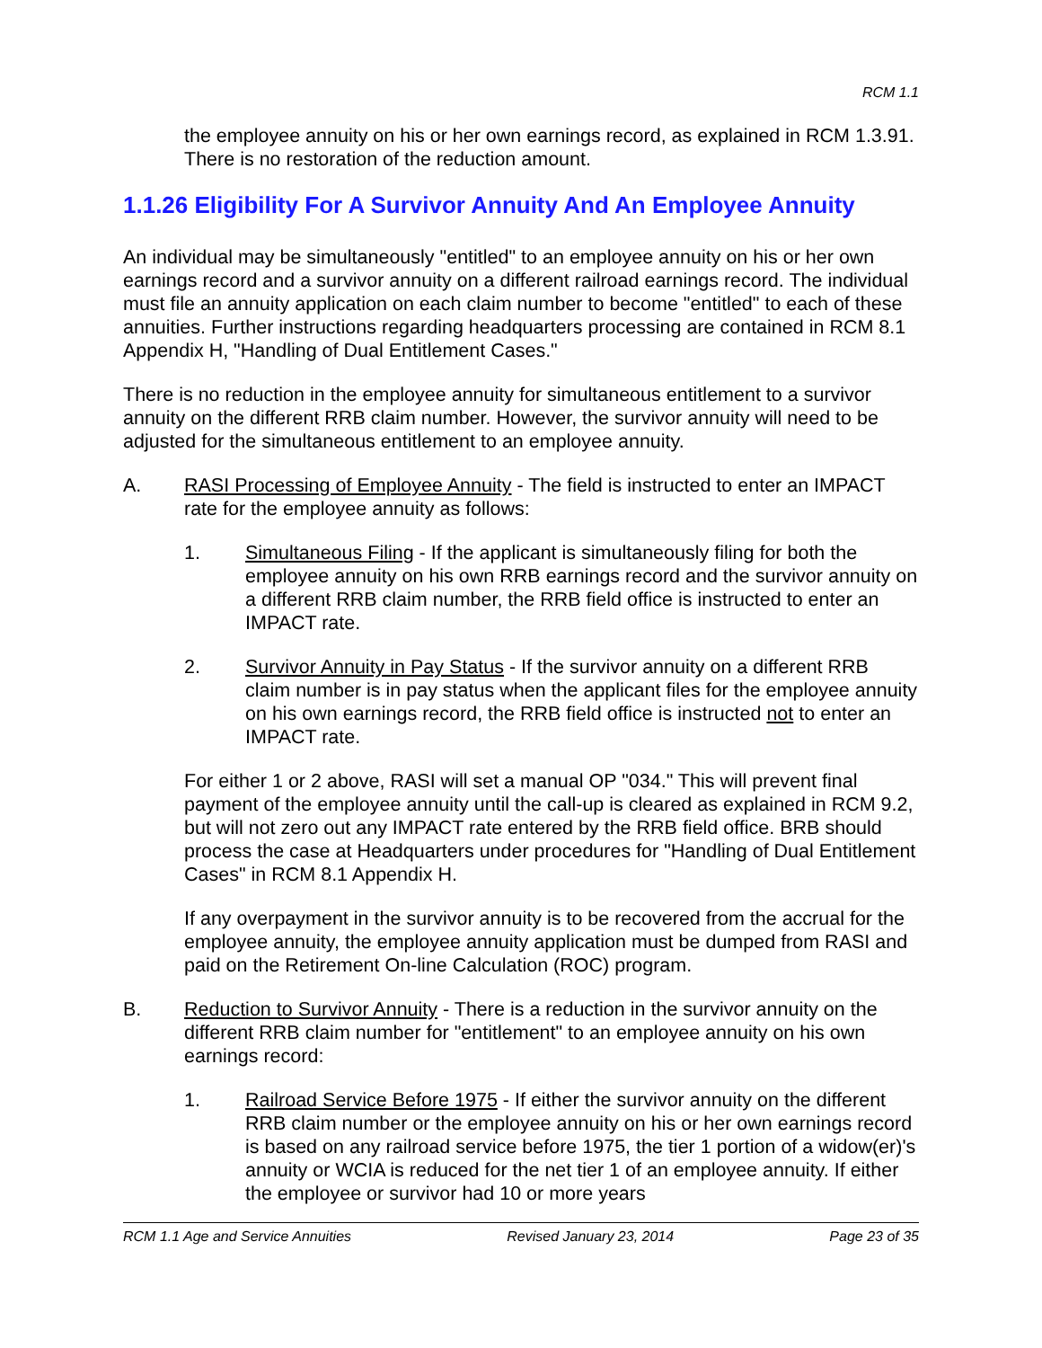RCM 1.1
the employee annuity on his or her own earnings record, as explained in RCM 1.3.91. There is no restoration of the reduction amount.
1.1.26 Eligibility For A Survivor Annuity And An Employee Annuity
An individual may be simultaneously "entitled" to an employee annuity on his or her own earnings record and a survivor annuity on a different railroad earnings record. The individual must file an annuity application on each claim number to become "entitled" to each of these annuities. Further instructions regarding headquarters processing are contained in RCM 8.1 Appendix H, "Handling of Dual Entitlement Cases."
There is no reduction in the employee annuity for simultaneous entitlement to a survivor annuity on the different RRB claim number. However, the survivor annuity will need to be adjusted for the simultaneous entitlement to an employee annuity.
A. RASI Processing of Employee Annuity - The field is instructed to enter an IMPACT rate for the employee annuity as follows:
1. Simultaneous Filing - If the applicant is simultaneously filing for both the employee annuity on his own RRB earnings record and the survivor annuity on a different RRB claim number, the RRB field office is instructed to enter an IMPACT rate.
2. Survivor Annuity in Pay Status - If the survivor annuity on a different RRB claim number is in pay status when the applicant files for the employee annuity on his own earnings record, the RRB field office is instructed not to enter an IMPACT rate.
For either 1 or 2 above, RASI will set a manual OP "034." This will prevent final payment of the employee annuity until the call-up is cleared as explained in RCM 9.2, but will not zero out any IMPACT rate entered by the RRB field office. BRB should process the case at Headquarters under procedures for "Handling of Dual Entitlement Cases" in RCM 8.1 Appendix H.
If any overpayment in the survivor annuity is to be recovered from the accrual for the employee annuity, the employee annuity application must be dumped from RASI and paid on the Retirement On-line Calculation (ROC) program.
B. Reduction to Survivor Annuity - There is a reduction in the survivor annuity on the different RRB claim number for "entitlement" to an employee annuity on his own earnings record:
1. Railroad Service Before 1975 - If either the survivor annuity on the different RRB claim number or the employee annuity on his or her own earnings record is based on any railroad service before 1975, the tier 1 portion of a widow(er)'s annuity or WCIA is reduced for the net tier 1 of an employee annuity. If either the employee or survivor had 10 or more years
RCM 1.1 Age and Service Annuities Revised January 23, 2014 Page 23 of 35